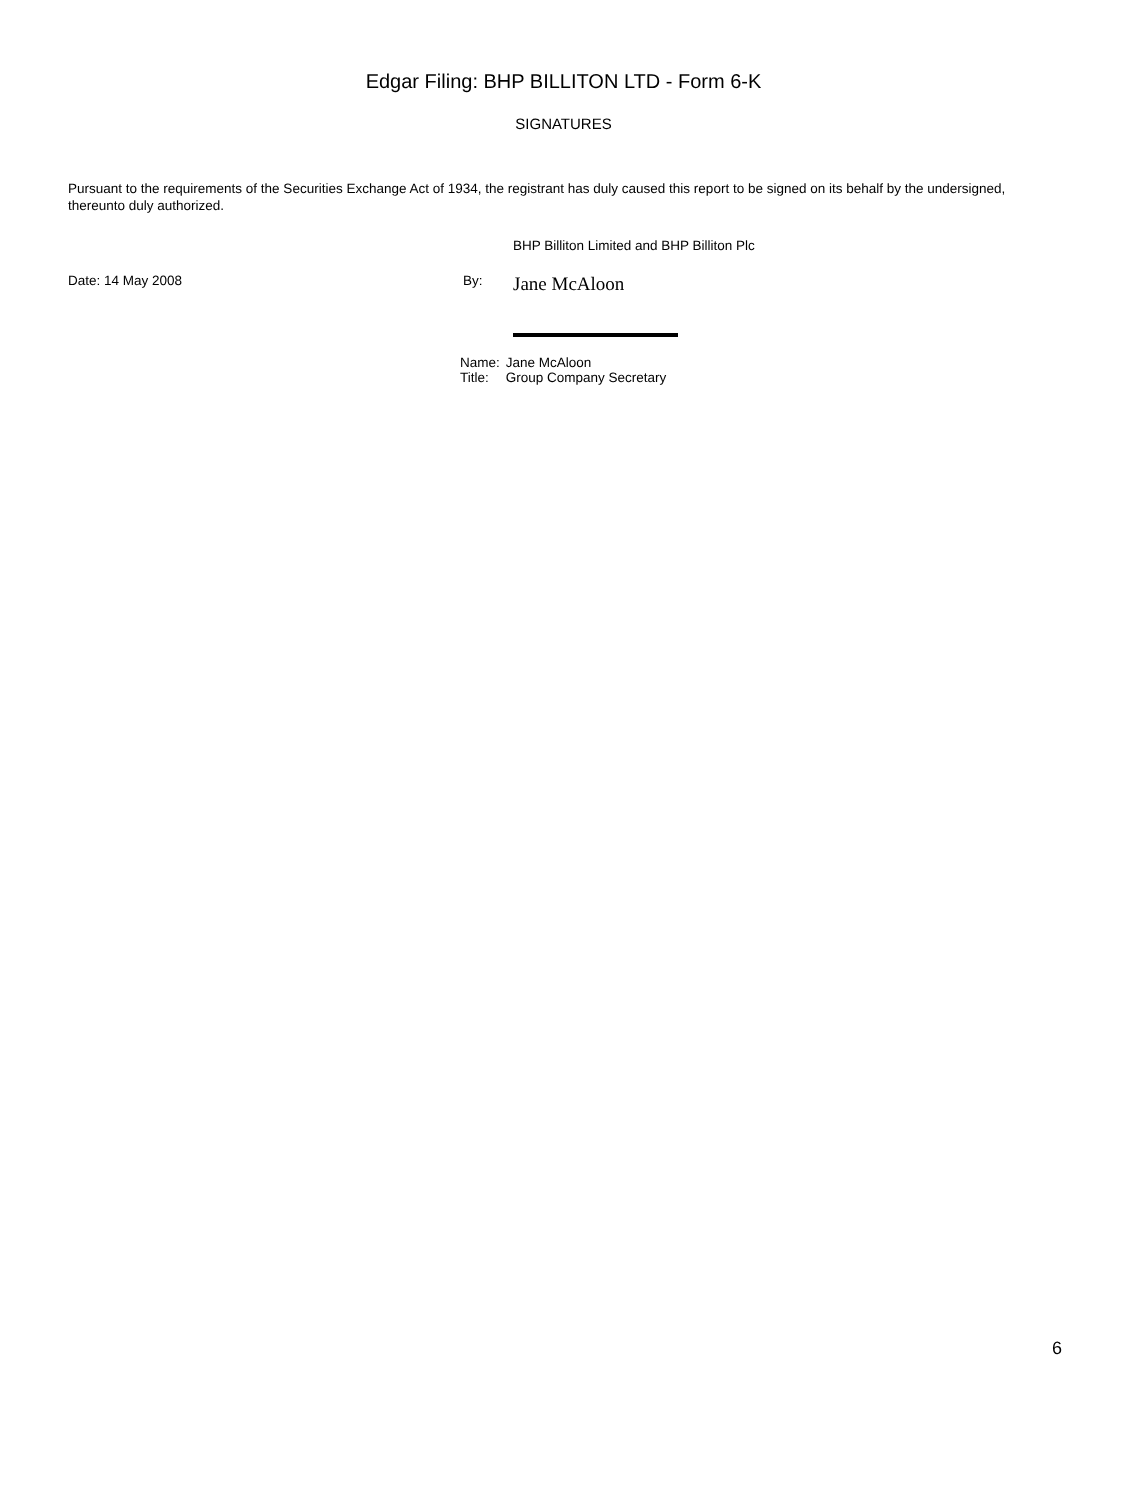Edgar Filing: BHP BILLITON LTD - Form 6-K
SIGNATURES
Pursuant to the requirements of the Securities Exchange Act of 1934, the registrant has duly caused this report to be signed on its behalf by the undersigned, thereunto duly authorized.
BHP Billiton Limited and BHP Billiton Plc
Date: 14 May 2008 By:
Jane McAloon
| Name: | Jane McAloon |
| Title: | Group Company Secretary |
6